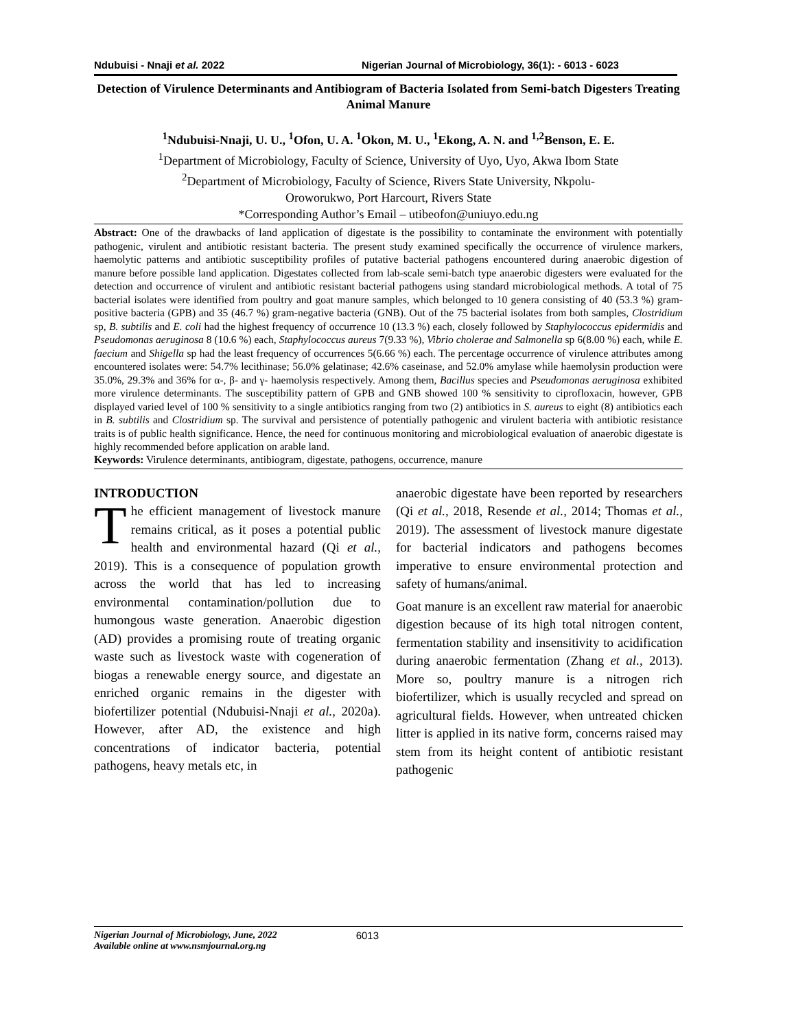Ndubuisi - Nnaji et al. 2022 Nigerian Journal of Microbiology, 36(1): - 6013 - 6023
Detection of Virulence Determinants and Antibiogram of Bacteria Isolated from Semi-batch Digesters Treating Animal Manure
<sup>1</sup> Ndubuisi-Nnaji, U. U., <sup>1</sup>Ofon, U. A. <sup>1</sup>Okon, M. U., <sup>1</sup>Ekong, A. N. and <sup>1,2</sup>Benson, E. E.
<sup>1</sup> Department of Microbiology, Faculty of Science, University of Uyo, Uyo, Akwa Ibom State
<sup>2</sup> Department of Microbiology, Faculty of Science, Rivers State University, Nkpolu-
Oroworukwo, Port Harcourt, Rivers State
*Corresponding Author’s Email – utibeofon@uniuyo.edu.ng
Abstract: One of the drawbacks of land application of digestate is the possibility to contaminate the environment with potentially pathogenic, virulent and antibiotic resistant bacteria. The present study examined specifically the occurrence of virulence markers, haemolytic patterns and antibiotic susceptibility profiles of putative bacterial pathogens encountered during anaerobic digestion of manure before possible land application. Digestates collected from lab-scale semi-batch type anaerobic digesters were evaluated for the detection and occurrence of virulent and antibiotic resistant bacterial pathogens using standard microbiological methods. A total of 75 bacterial isolates were identified from poultry and goat manure samples, which belonged to 10 genera consisting of 40 (53.3 %) gram-positive bacteria (GPB) and 35 (46.7 %) gram-negative bacteria (GNB). Out of the 75 bacterial isolates from both samples, Clostridium sp, B. subtilis and E. coli had the highest frequency of occurrence 10 (13.3 %) each, closely followed by Staphylococcus epidermidis and Pseudomonas aeruginosa 8 (10.6 %) each, Staphylococcus aureus 7(9.33 %), Vibrio cholerae and Salmonella sp 6(8.00 %) each, while E. faecium and Shigella sp had the least frequency of occurrences 5(6.66 %) each. The percentage occurrence of virulence attributes among encountered isolates were: 54.7% lecithinase; 56.0% gelatinase; 42.6% caseinase, and 52.0% amylase while haemolysin production were 35.0%, 29.3% and 36% for α-, β- and γ- haemolysis respectively. Among them, Bacillus species and Pseudomonas aeruginosa exhibited more virulence determinants. The susceptibility pattern of GPB and GNB showed 100 % sensitivity to ciprofloxacin, however, GPB displayed varied level of 100 % sensitivity to a single antibiotics ranging from two (2) antibiotics in S. aureus to eight (8) antibiotics each in B. subtilis and Clostridium sp. The survival and persistence of potentially pathogenic and virulent bacteria with antibiotic resistance traits is of public health significance. Hence, the need for continuous monitoring and microbiological evaluation of anaerobic digestate is highly recommended before application on arable land.
Keywords: Virulence determinants, antibiogram, digestate, pathogens, occurrence, manure
INTRODUCTION
The efficient management of livestock manure remains critical, as it poses a potential public health and environmental hazard (Qi et al., 2019). This is a consequence of population growth across the world that has led to increasing environmental contamination/pollution due to humongous waste generation. Anaerobic digestion (AD) provides a promising route of treating organic waste such as livestock waste with cogeneration of biogas a renewable energy source, and digestate an enriched organic remains in the digester with biofertilizer potential (Ndubuisi-Nnaji et al., 2020a). However, after AD, the existence and high concentrations of indicator bacteria, potential pathogens, heavy metals etc, in
anaerobic digestate have been reported by researchers (Qi et al., 2018, Resende et al., 2014; Thomas et al., 2019). The assessment of livestock manure digestate for bacterial indicators and pathogens becomes imperative to ensure environmental protection and safety of humans/animal.
Goat manure is an excellent raw material for anaerobic digestion because of its high total nitrogen content, fermentation stability and insensitivity to acidification during anaerobic fermentation (Zhang et al., 2013). More so, poultry manure is a nitrogen rich biofertilizer, which is usually recycled and spread on agricultural fields. However, when untreated chicken litter is applied in its native form, concerns raised may stem from its height content of antibiotic resistant pathogenic
Nigerian Journal of Microbiology, June, 2022
Available online at www.nsmjournal.org.ng
6013